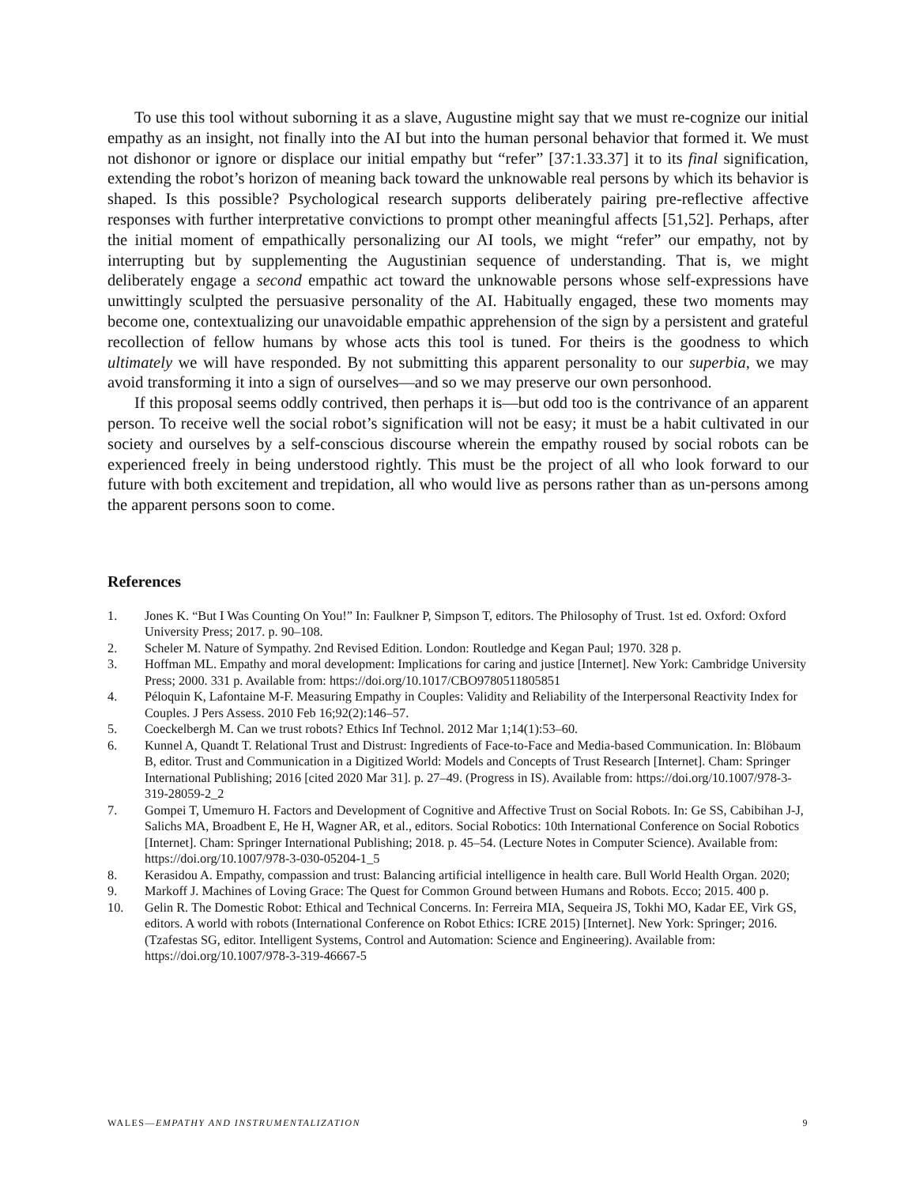To use this tool without suborning it as a slave, Augustine might say that we must re-cognize our initial empathy as an insight, not finally into the AI but into the human personal behavior that formed it. We must not dishonor or ignore or displace our initial empathy but “refer” [37:1.33.37] it to its final signification, extending the robot’s horizon of meaning back toward the unknowable real persons by which its behavior is shaped. Is this possible? Psychological research supports deliberately pairing pre-reflective affective responses with further interpretative convictions to prompt other meaningful affects [51,52]. Perhaps, after the initial moment of empathically personalizing our AI tools, we might “refer” our empathy, not by interrupting but by supplementing the Augustinian sequence of understanding. That is, we might deliberately engage a second empathic act toward the unknowable persons whose self-expressions have unwittingly sculpted the persuasive personality of the AI. Habitually engaged, these two moments may become one, contextualizing our unavoidable empathic apprehension of the sign by a persistent and grateful recollection of fellow humans by whose acts this tool is tuned. For theirs is the goodness to which ultimately we will have responded. By not submitting this apparent personality to our superbia, we may avoid transforming it into a sign of ourselves—and so we may preserve our own personhood.
If this proposal seems oddly contrived, then perhaps it is—but odd too is the contrivance of an apparent person. To receive well the social robot’s signification will not be easy; it must be a habit cultivated in our society and ourselves by a self-conscious discourse wherein the empathy roused by social robots can be experienced freely in being understood rightly. This must be the project of all who look forward to our future with both excitement and trepidation, all who would live as persons rather than as un-persons among the apparent persons soon to come.
References
1. Jones K. “But I Was Counting On You!” In: Faulkner P, Simpson T, editors. The Philosophy of Trust. 1st ed. Oxford: Oxford University Press; 2017. p. 90–108.
2. Scheler M. Nature of Sympathy. 2nd Revised Edition. London: Routledge and Kegan Paul; 1970. 328 p.
3. Hoffman ML. Empathy and moral development: Implications for caring and justice [Internet]. New York: Cambridge University Press; 2000. 331 p. Available from: https://doi.org/10.1017/CBO9780511805851
4. Péloquin K, Lafontaine M-F. Measuring Empathy in Couples: Validity and Reliability of the Interpersonal Reactivity Index for Couples. J Pers Assess. 2010 Feb 16;92(2):146–57.
5. Coeckelbergh M. Can we trust robots? Ethics Inf Technol. 2012 Mar 1;14(1):53–60.
6. Kunnel A, Quandt T. Relational Trust and Distrust: Ingredients of Face-to-Face and Media-based Communication. In: Blöbaum B, editor. Trust and Communication in a Digitized World: Models and Concepts of Trust Research [Internet]. Cham: Springer International Publishing; 2016 [cited 2020 Mar 31]. p. 27–49. (Progress in IS). Available from: https://doi.org/10.1007/978-3-319-28059-2_2
7. Gompei T, Umemuro H. Factors and Development of Cognitive and Affective Trust on Social Robots. In: Ge SS, Cabibihan J-J, Salichs MA, Broadbent E, He H, Wagner AR, et al., editors. Social Robotics: 10th International Conference on Social Robotics [Internet]. Cham: Springer International Publishing; 2018. p. 45–54. (Lecture Notes in Computer Science). Available from: https://doi.org/10.1007/978-3-030-05204-1_5
8. Kerasidou A. Empathy, compassion and trust: Balancing artificial intelligence in health care. Bull World Health Organ. 2020;
9. Markoff J. Machines of Loving Grace: The Quest for Common Ground between Humans and Robots. Ecco; 2015. 400 p.
10. Gelin R. The Domestic Robot: Ethical and Technical Concerns. In: Ferreira MIA, Sequeira JS, Tokhi MO, Kadar EE, Virk GS, editors. A world with robots (International Conference on Robot Ethics: ICRE 2015) [Internet]. New York: Springer; 2016. (Tzafestas SG, editor. Intelligent Systems, Control and Automation: Science and Engineering). Available from: https://doi.org/10.1007/978-3-319-46667-5
WALES—EMPATHY AND INSTRUMENTALIZATION 9